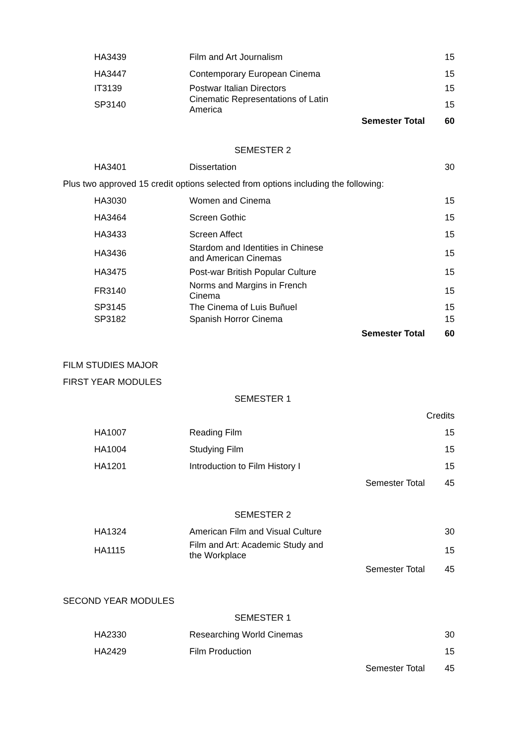| HA3439 | Film and Art Journalism | | 15 |
| HA3447 | Contemporary European Cinema | | 15 |
| IT3139 | Postwar Italian Directors | | 15 |
| SP3140 | Cinematic Representations of Latin America | | 15 |
| | | Semester Total | 60 |
SEMESTER 2
| HA3401 | Dissertation | | 30 |
Plus two approved 15 credit options selected from options including the following:
| HA3030 | Women and Cinema | | 15 |
| HA3464 | Screen Gothic | | 15 |
| HA3433 | Screen Affect | | 15 |
| HA3436 | Stardom and Identities in Chinese and American Cinemas | | 15 |
| HA3475 | Post-war British Popular Culture | | 15 |
| FR3140 | Norms and Margins in French Cinema | | 15 |
| SP3145 | The Cinema of Luis Buñuel | | 15 |
| SP3182 | Spanish Horror Cinema | | 15 |
| | | Semester Total | 60 |
FILM STUDIES MAJOR
FIRST YEAR MODULES
SEMESTER 1
| | | | Credits |
| HA1007 | Reading Film | | 15 |
| HA1004 | Studying Film | | 15 |
| HA1201 | Introduction to Film History I | | 15 |
| | | Semester Total | 45 |
SEMESTER 2
| HA1324 | American Film and Visual Culture | | 30 |
| HA1115 | Film and Art: Academic Study and the Workplace | | 15 |
| | | Semester Total | 45 |
SECOND YEAR MODULES
SEMESTER 1
| HA2330 | Researching World Cinemas | | 30 |
| HA2429 | Film Production | | 15 |
| | | Semester Total | 45 |